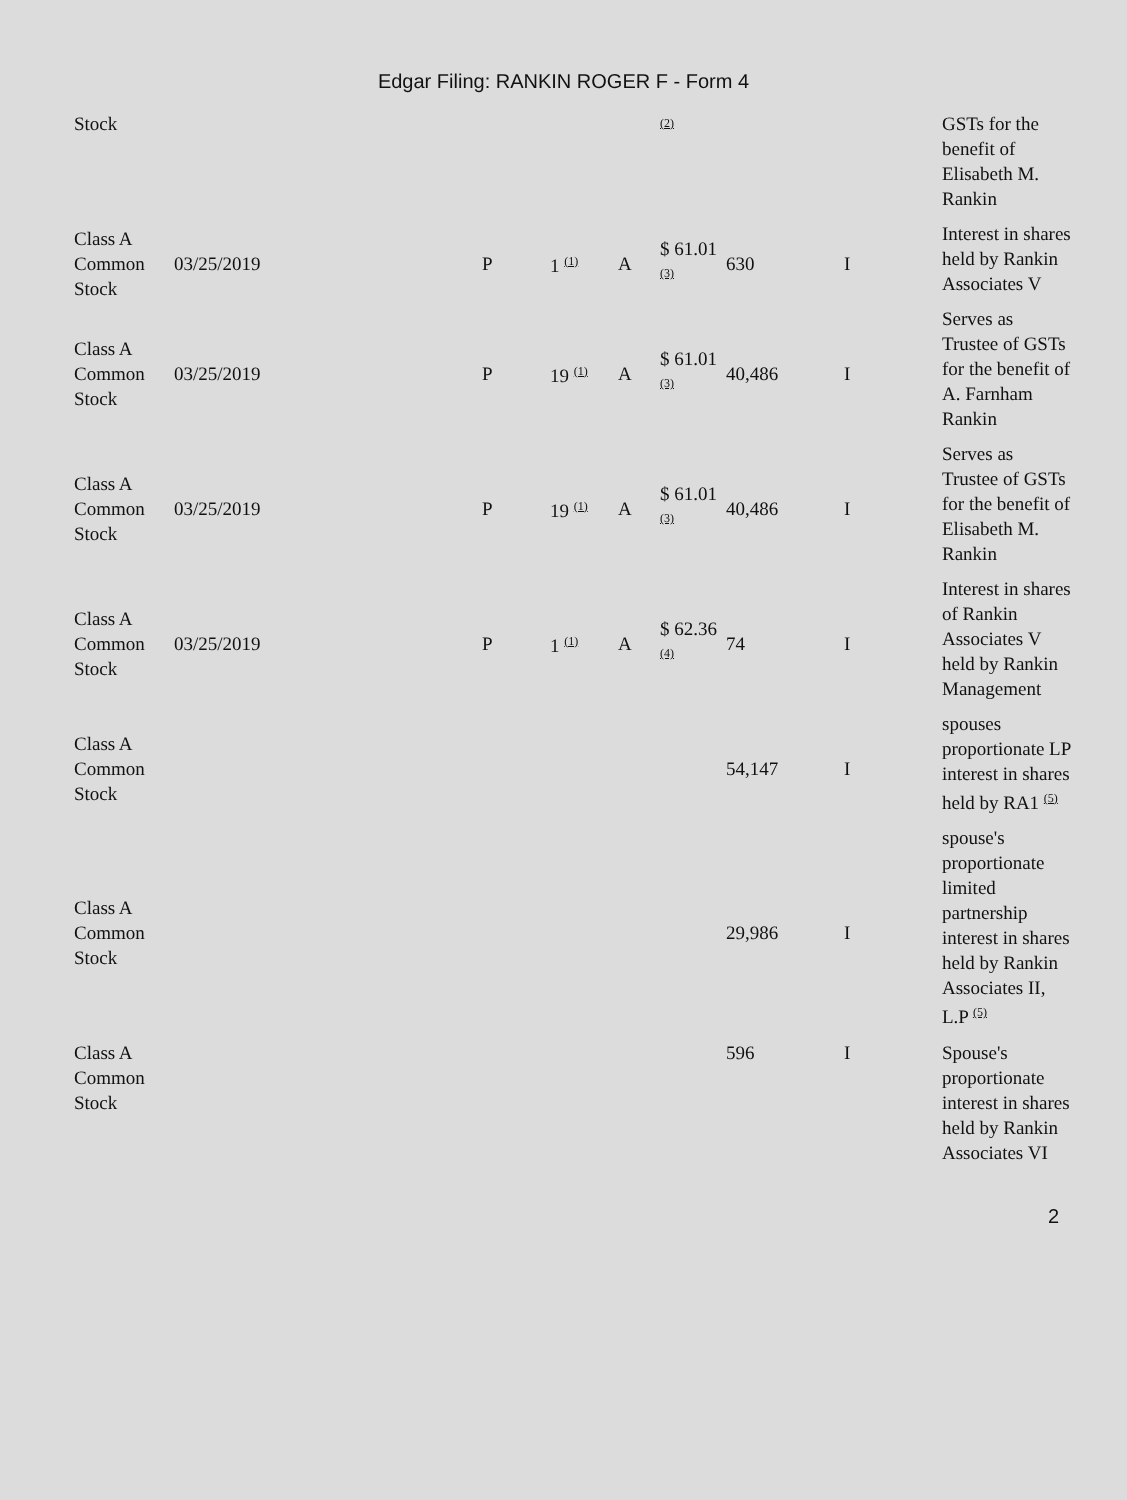Edgar Filing: RANKIN ROGER F - Form 4
| Stock | | | | | <sup>(2)</sup> | | | GSTs for the benefit of Elisabeth M. Rankin |
| Class A Common Stock | 03/25/2019 | P | 1 <sup>(1)</sup> | A | $ 61.01 <sup>(3)</sup> | 630 | I | Interest in shares held by Rankin Associates V |
| Class A Common Stock | 03/25/2019 | P | 19 <sup>(1)</sup> | A | $ 61.01 <sup>(3)</sup> | 40,486 | I | Serves as Trustee of GSTs for the benefit of A. Farnham Rankin |
| Class A Common Stock | 03/25/2019 | P | 19 <sup>(1)</sup> | A | $ 61.01 <sup>(3)</sup> | 40,486 | I | Serves as Trustee of GSTs for the benefit of Elisabeth M. Rankin |
| Class A Common Stock | 03/25/2019 | P | 1 <sup>(1)</sup> | A | $ 62.36 <sup>(4)</sup> | 74 | I | Interest in shares of Rankin Associates V held by Rankin Management |
| Class A Common Stock | | | | | | 54,147 | I | spouses proportionate LP interest in shares held by RA1 <sup>(5)</sup> |
| Class A Common Stock | | | | | | 29,986 | I | spouse's proportionate limited partnership interest in shares held by Rankin Associates II, L.P <sup>(5)</sup> |
| Class A Common Stock | | | | | | 596 | I | Spouse's proportionate interest in shares held by Rankin Associates VI |
2